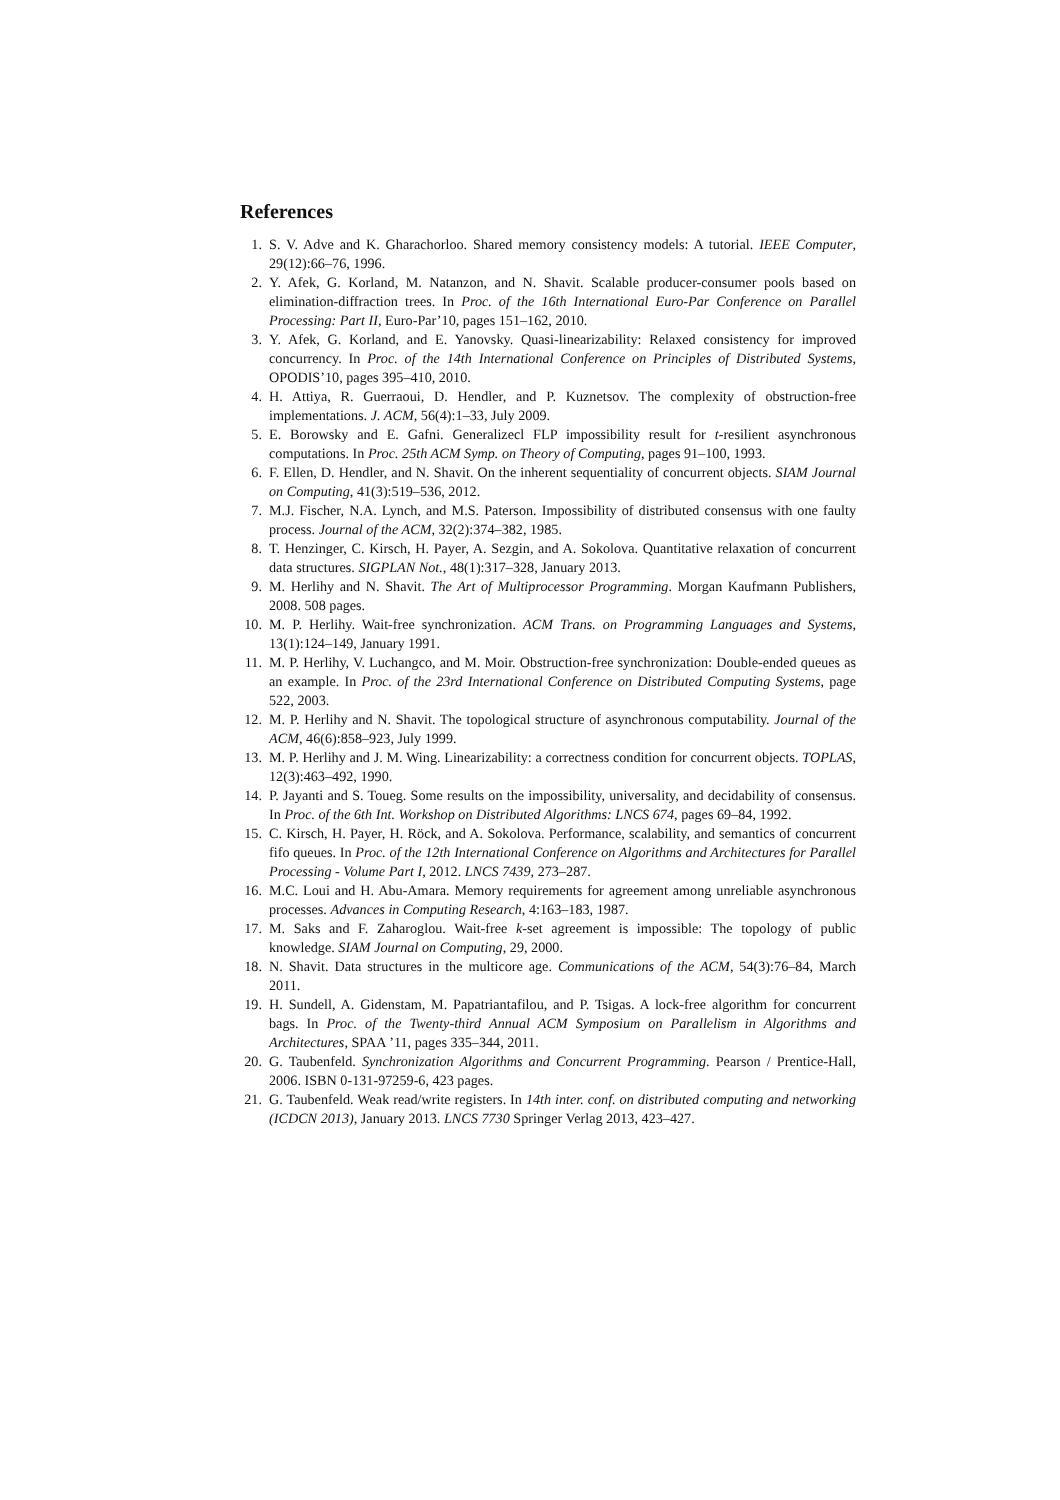References
1. S. V. Adve and K. Gharachorloo. Shared memory consistency models: A tutorial. IEEE Computer, 29(12):66–76, 1996.
2. Y. Afek, G. Korland, M. Natanzon, and N. Shavit. Scalable producer-consumer pools based on elimination-diffraction trees. In Proc. of the 16th International Euro-Par Conference on Parallel Processing: Part II, Euro-Par’10, pages 151–162, 2010.
3. Y. Afek, G. Korland, and E. Yanovsky. Quasi-linearizability: Relaxed consistency for improved concurrency. In Proc. of the 14th International Conference on Principles of Distributed Systems, OPODIS’10, pages 395–410, 2010.
4. H. Attiya, R. Guerraoui, D. Hendler, and P. Kuznetsov. The complexity of obstruction-free implementations. J. ACM, 56(4):1–33, July 2009.
5. E. Borowsky and E. Gafni. Generalizecl FLP impossibility result for t-resilient asynchronous computations. In Proc. 25th ACM Symp. on Theory of Computing, pages 91–100, 1993.
6. F. Ellen, D. Hendler, and N. Shavit. On the inherent sequentiality of concurrent objects. SIAM Journal on Computing, 41(3):519–536, 2012.
7. M.J. Fischer, N.A. Lynch, and M.S. Paterson. Impossibility of distributed consensus with one faulty process. Journal of the ACM, 32(2):374–382, 1985.
8. T. Henzinger, C. Kirsch, H. Payer, A. Sezgin, and A. Sokolova. Quantitative relaxation of concurrent data structures. SIGPLAN Not., 48(1):317–328, January 2013.
9. M. Herlihy and N. Shavit. The Art of Multiprocessor Programming. Morgan Kaufmann Publishers, 2008. 508 pages.
10. M. P. Herlihy. Wait-free synchronization. ACM Trans. on Programming Languages and Systems, 13(1):124–149, January 1991.
11. M. P. Herlihy, V. Luchangco, and M. Moir. Obstruction-free synchronization: Double-ended queues as an example. In Proc. of the 23rd International Conference on Distributed Computing Systems, page 522, 2003.
12. M. P. Herlihy and N. Shavit. The topological structure of asynchronous computability. Journal of the ACM, 46(6):858–923, July 1999.
13. M. P. Herlihy and J. M. Wing. Linearizability: a correctness condition for concurrent objects. TOPLAS, 12(3):463–492, 1990.
14. P. Jayanti and S. Toueg. Some results on the impossibility, universality, and decidability of consensus. In Proc. of the 6th Int. Workshop on Distributed Algorithms: LNCS 674, pages 69–84, 1992.
15. C. Kirsch, H. Payer, H. Röck, and A. Sokolova. Performance, scalability, and semantics of concurrent fifo queues. In Proc. of the 12th International Conference on Algorithms and Architectures for Parallel Processing - Volume Part I, 2012. LNCS 7439, 273–287.
16. M.C. Loui and H. Abu-Amara. Memory requirements for agreement among unreliable asynchronous processes. Advances in Computing Research, 4:163–183, 1987.
17. M. Saks and F. Zaharoglou. Wait-free k-set agreement is impossible: The topology of public knowledge. SIAM Journal on Computing, 29, 2000.
18. N. Shavit. Data structures in the multicore age. Communications of the ACM, 54(3):76–84, March 2011.
19. H. Sundell, A. Gidenstam, M. Papatriantafilou, and P. Tsigas. A lock-free algorithm for concurrent bags. In Proc. of the Twenty-third Annual ACM Symposium on Parallelism in Algorithms and Architectures, SPAA ’11, pages 335–344, 2011.
20. G. Taubenfeld. Synchronization Algorithms and Concurrent Programming. Pearson / Prentice-Hall, 2006. ISBN 0-131-97259-6, 423 pages.
21. G. Taubenfeld. Weak read/write registers. In 14th inter. conf. on distributed computing and networking (ICDCN 2013), January 2013. LNCS 7730 Springer Verlag 2013, 423–427.